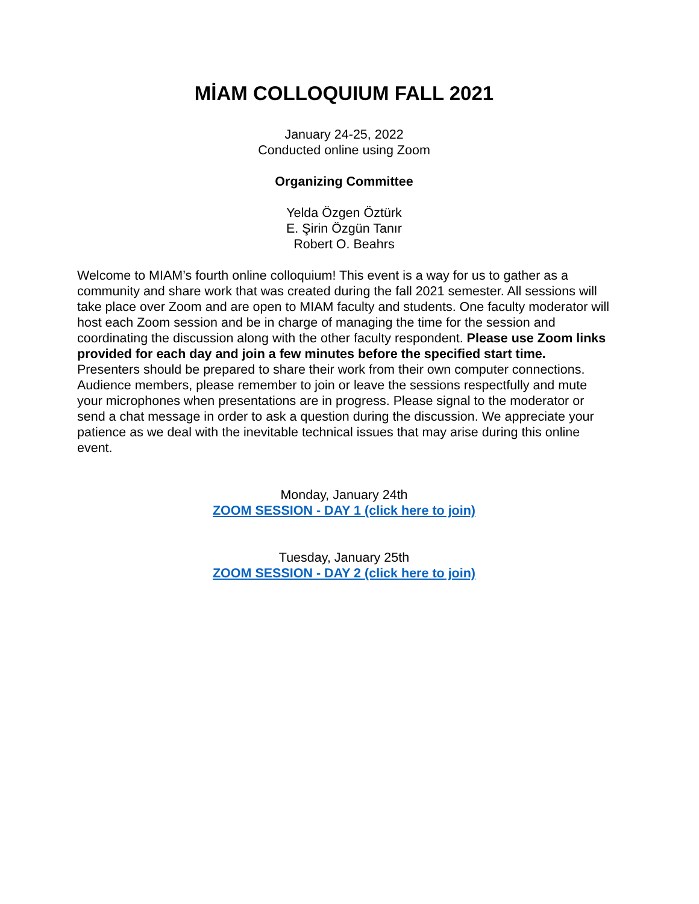MİAM COLLOQUIUM FALL 2021
January 24-25, 2022
Conducted online using Zoom
Organizing Committee
Yelda Özgen Öztürk
E. Şirin Özgün Tanır
Robert O. Beahrs
Welcome to MIAM’s fourth online colloquium! This event is a way for us to gather as a community and share work that was created during the fall 2021 semester. All sessions will take place over Zoom and are open to MIAM faculty and students. One faculty moderator will host each Zoom session and be in charge of managing the time for the session and coordinating the discussion along with the other faculty respondent. Please use Zoom links provided for each day and join a few minutes before the specified start time. Presenters should be prepared to share their work from their own computer connections. Audience members, please remember to join or leave the sessions respectfully and mute your microphones when presentations are in progress. Please signal to the moderator or send a chat message in order to ask a question during the discussion. We appreciate your patience as we deal with the inevitable technical issues that may arise during this online event.
Monday, January 24th
ZOOM SESSION - DAY 1 (click here to join)
Tuesday, January 25th
ZOOM SESSION - DAY 2 (click here to join)